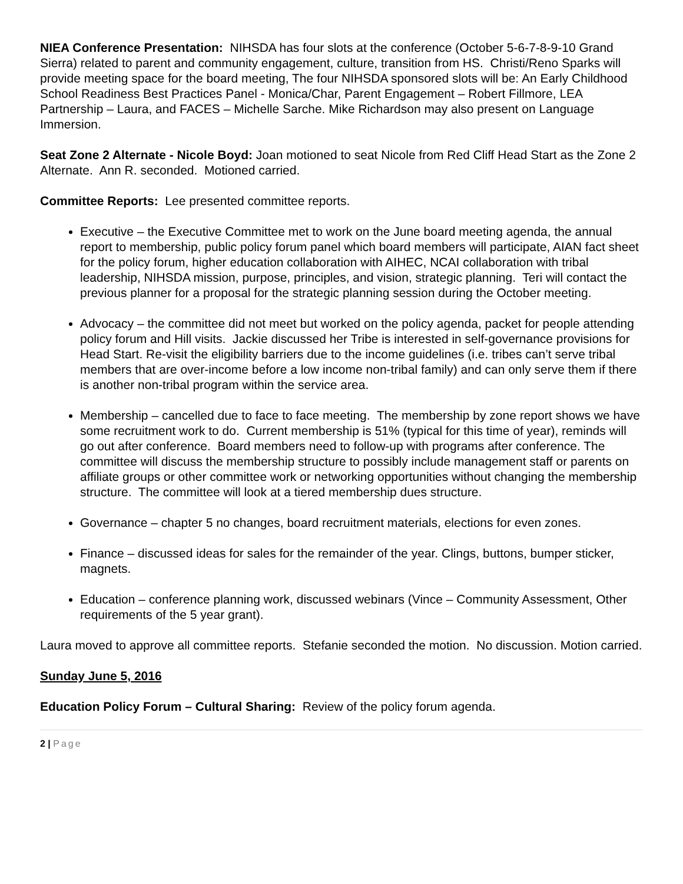NIEA Conference Presentation: NIHSDA has four slots at the conference (October 5-6-7-8-9-10 Grand Sierra) related to parent and community engagement, culture, transition from HS. Christi/Reno Sparks will provide meeting space for the board meeting, The four NIHSDA sponsored slots will be: An Early Childhood School Readiness Best Practices Panel - Monica/Char, Parent Engagement – Robert Fillmore, LEA Partnership – Laura, and FACES – Michelle Sarche. Mike Richardson may also present on Language Immersion.
Seat Zone 2 Alternate - Nicole Boyd: Joan motioned to seat Nicole from Red Cliff Head Start as the Zone 2 Alternate. Ann R. seconded. Motioned carried.
Committee Reports: Lee presented committee reports.
Executive – the Executive Committee met to work on the June board meeting agenda, the annual report to membership, public policy forum panel which board members will participate, AIAN fact sheet for the policy forum, higher education collaboration with AIHEC, NCAI collaboration with tribal leadership, NIHSDA mission, purpose, principles, and vision, strategic planning. Teri will contact the previous planner for a proposal for the strategic planning session during the October meeting.
Advocacy – the committee did not meet but worked on the policy agenda, packet for people attending policy forum and Hill visits. Jackie discussed her Tribe is interested in self-governance provisions for Head Start. Re-visit the eligibility barriers due to the income guidelines (i.e. tribes can’t serve tribal members that are over-income before a low income non-tribal family) and can only serve them if there is another non-tribal program within the service area.
Membership – cancelled due to face to face meeting. The membership by zone report shows we have some recruitment work to do. Current membership is 51% (typical for this time of year), reminds will go out after conference. Board members need to follow-up with programs after conference. The committee will discuss the membership structure to possibly include management staff or parents on affiliate groups or other committee work or networking opportunities without changing the membership structure. The committee will look at a tiered membership dues structure.
Governance – chapter 5 no changes, board recruitment materials, elections for even zones.
Finance – discussed ideas for sales for the remainder of the year. Clings, buttons, bumper sticker, magnets.
Education – conference planning work, discussed webinars (Vince – Community Assessment, Other requirements of the 5 year grant).
Laura moved to approve all committee reports. Stefanie seconded the motion. No discussion. Motion carried.
Sunday June 5, 2016
Education Policy Forum – Cultural Sharing: Review of the policy forum agenda.
2 | Page